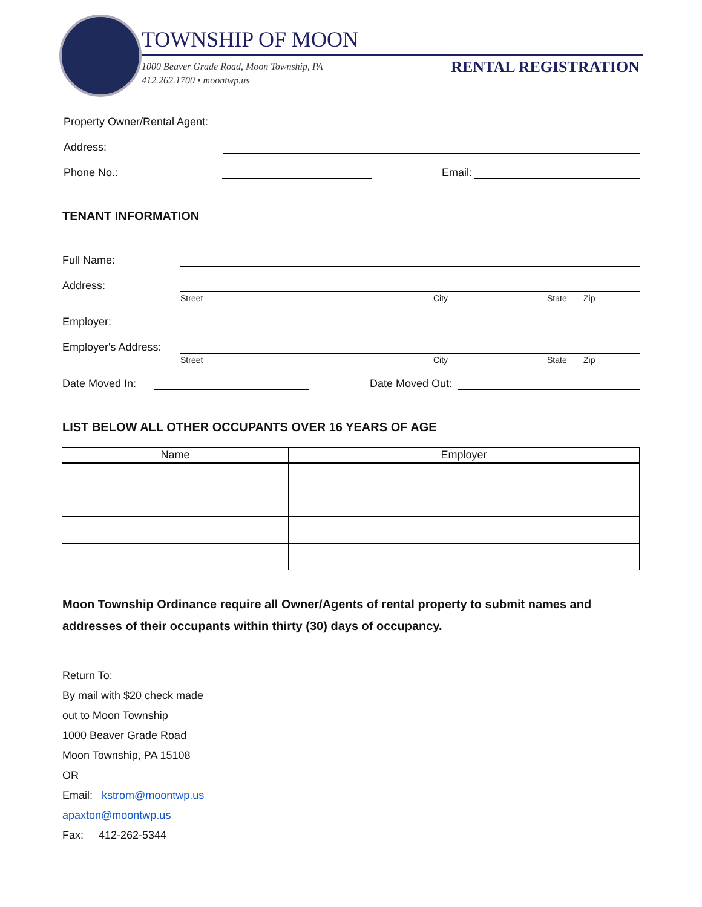TOWNSHIP OF MOON
1000 Beaver Grade Road, Moon Township, PA
412.262.1700 • moontwp.us
RENTAL REGISTRATION
Property Owner/Rental Agent:
Address:
Phone No.: Email:
TENANT INFORMATION
Full Name:
Address:
Street City State Zip
Employer:
Employer's Address:
Street City State Zip
Date Moved In: Date Moved Out:
LIST BELOW ALL OTHER OCCUPANTS OVER 16 YEARS OF AGE
| Name | Employer |
| --- | --- |
Moon Township Ordinance require all Owner/Agents of rental property to submit names and addresses of their occupants within thirty (30) days of occupancy.
Return To:
By mail with $20 check made
out to Moon Township
1000 Beaver Grade Road
Moon Township, PA 15108
OR
Email: kstrom@moontwp.us
apaxton@moontwp.us
Fax: 412-262-5344